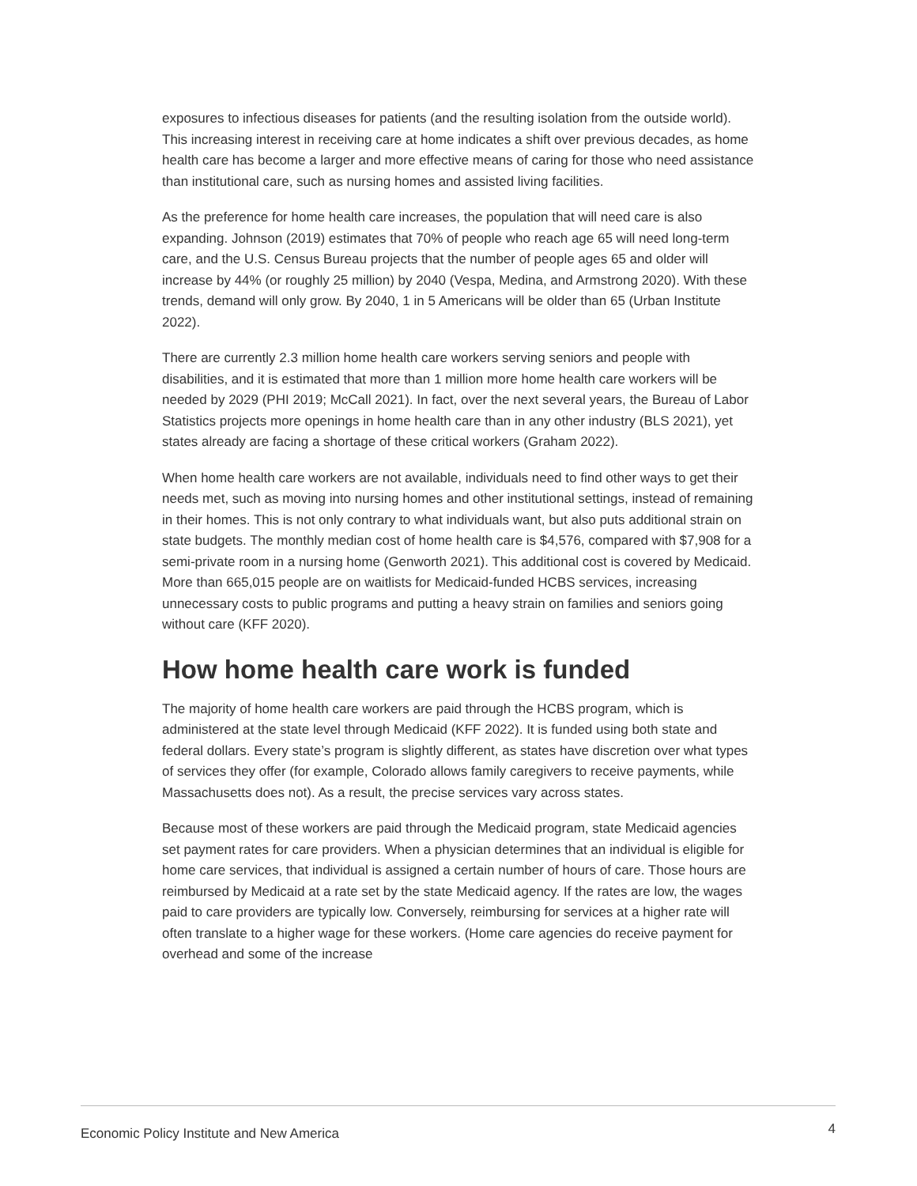exposures to infectious diseases for patients (and the resulting isolation from the outside world). This increasing interest in receiving care at home indicates a shift over previous decades, as home health care has become a larger and more effective means of caring for those who need assistance than institutional care, such as nursing homes and assisted living facilities.
As the preference for home health care increases, the population that will need care is also expanding. Johnson (2019) estimates that 70% of people who reach age 65 will need long-term care, and the U.S. Census Bureau projects that the number of people ages 65 and older will increase by 44% (or roughly 25 million) by 2040 (Vespa, Medina, and Armstrong 2020). With these trends, demand will only grow. By 2040, 1 in 5 Americans will be older than 65 (Urban Institute 2022).
There are currently 2.3 million home health care workers serving seniors and people with disabilities, and it is estimated that more than 1 million more home health care workers will be needed by 2029 (PHI 2019; McCall 2021). In fact, over the next several years, the Bureau of Labor Statistics projects more openings in home health care than in any other industry (BLS 2021), yet states already are facing a shortage of these critical workers (Graham 2022).
When home health care workers are not available, individuals need to find other ways to get their needs met, such as moving into nursing homes and other institutional settings, instead of remaining in their homes. This is not only contrary to what individuals want, but also puts additional strain on state budgets. The monthly median cost of home health care is $4,576, compared with $7,908 for a semi-private room in a nursing home (Genworth 2021). This additional cost is covered by Medicaid. More than 665,015 people are on waitlists for Medicaid-funded HCBS services, increasing unnecessary costs to public programs and putting a heavy strain on families and seniors going without care (KFF 2020).
How home health care work is funded
The majority of home health care workers are paid through the HCBS program, which is administered at the state level through Medicaid (KFF 2022). It is funded using both state and federal dollars. Every state’s program is slightly different, as states have discretion over what types of services they offer (for example, Colorado allows family caregivers to receive payments, while Massachusetts does not). As a result, the precise services vary across states.
Because most of these workers are paid through the Medicaid program, state Medicaid agencies set payment rates for care providers. When a physician determines that an individual is eligible for home care services, that individual is assigned a certain number of hours of care. Those hours are reimbursed by Medicaid at a rate set by the state Medicaid agency. If the rates are low, the wages paid to care providers are typically low. Conversely, reimbursing for services at a higher rate will often translate to a higher wage for these workers. (Home care agencies do receive payment for overhead and some of the increase
Economic Policy Institute and New America 4